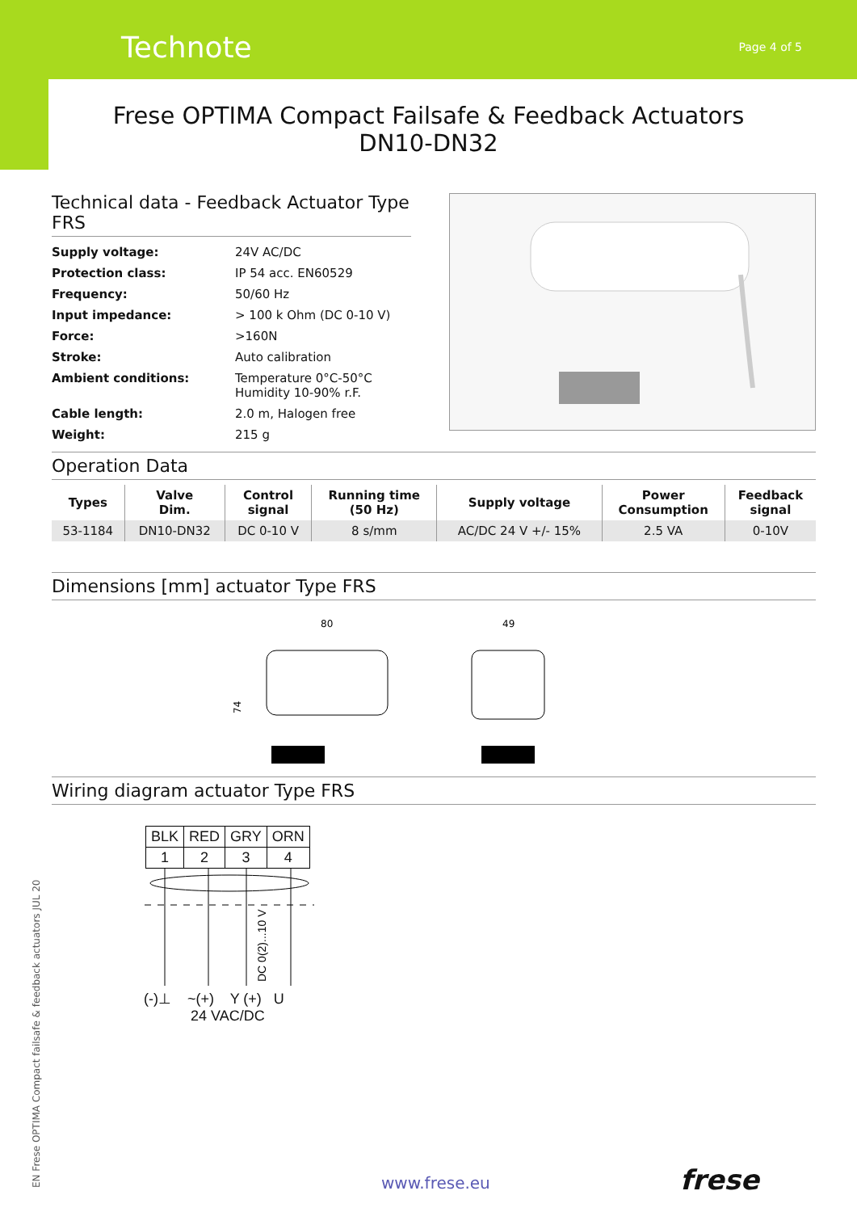Technote Page 4 of 5
Frese OPTIMA Compact Failsafe & Feedback Actuators
DN10-DN32
Technical data - Feedback Actuator Type FRS
| Supply voltage: | 24V AC/DC |
| Protection class: | IP 54 acc. EN60529 |
| Frequency: | 50/60 Hz |
| Input impedance: | > 100 k Ohm (DC 0-10 V) |
| Force: | >160N |
| Stroke: | Auto calibration |
| Ambient conditions: | Temperature 0°C-50°C Humidity 10-90% r.F. |
| Cable length: | 2.0 m, Halogen free |
| Weight: | 215 g |
Operation Data
| Types | Valve Dim. | Control signal | Running time (50 Hz) | Supply voltage | Power Consumption | Feedback signal |
| --- | --- | --- | --- | --- | --- | --- |
| 53-1184 | DN10-DN32 | DC 0-10 V | 8 s/mm | AC/DC 24 V +/- 15% | 2.5 VA | 0-10V |
Dimensions [mm] actuator Type FRS
80
49
74
Wiring diagram actuator Type FRS
| BLK | RED | GRY | ORN |
| 1 | 2 | 3 | 4 |
DC 0(2)...10 V
(-)⊥ ~(+) Y (+) U
24 VAC/DC
EN Frese OPTIMA Compact failsafe & feedback actuators JUL 20
www.frese.eu frese